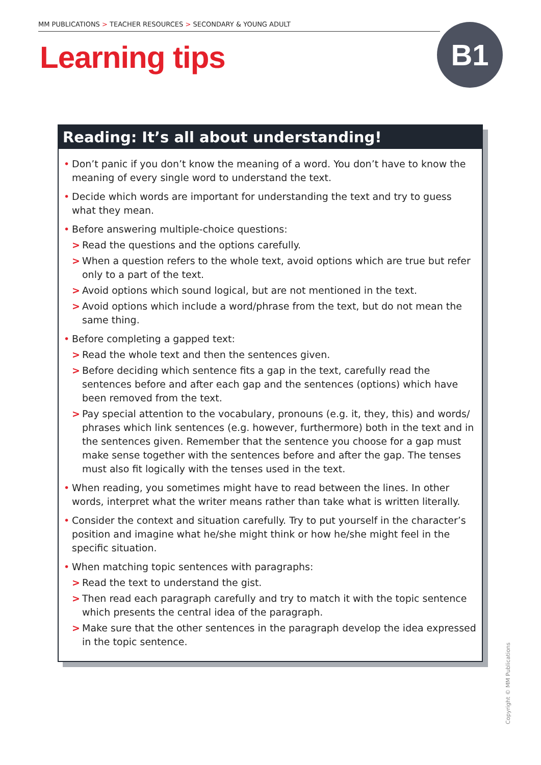MM PUBLICATIONS > TEACHER RESOURCES > SECONDARY & YOUNG ADULT
Learning tips
B1
Reading: It’s all about understanding!
• Don’t panic if you don’t know the meaning of a word. You don’t have to know the meaning of every single word to understand the text.
• Decide which words are important for understanding the text and try to guess what they mean.
• Before answering multiple-choice questions:
> Read the questions and the options carefully.
> When a question refers to the whole text, avoid options which are true but refer only to a part of the text.
> Avoid options which sound logical, but are not mentioned in the text.
> Avoid options which include a word/phrase from the text, but do not mean the same thing.
• Before completing a gapped text:
> Read the whole text and then the sentences given.
> Before deciding which sentence fits a gap in the text, carefully read the sentences before and after each gap and the sentences (options) which have been removed from the text.
> Pay special attention to the vocabulary, pronouns (e.g. it, they, this) and words/ phrases which link sentences (e.g. however, furthermore) both in the text and in the sentences given. Remember that the sentence you choose for a gap must make sense together with the sentences before and after the gap. The tenses must also fit logically with the tenses used in the text.
• When reading, you sometimes might have to read between the lines. In other words, interpret what the writer means rather than take what is written literally.
• Consider the context and situation carefully. Try to put yourself in the character’s position and imagine what he/she might think or how he/she might feel in the specific situation.
• When matching topic sentences with paragraphs:
> Read the text to understand the gist.
> Then read each paragraph carefully and try to match it with the topic sentence which presents the central idea of the paragraph.
> Make sure that the other sentences in the paragraph develop the idea expressed in the topic sentence.
Copyright © MM Publications